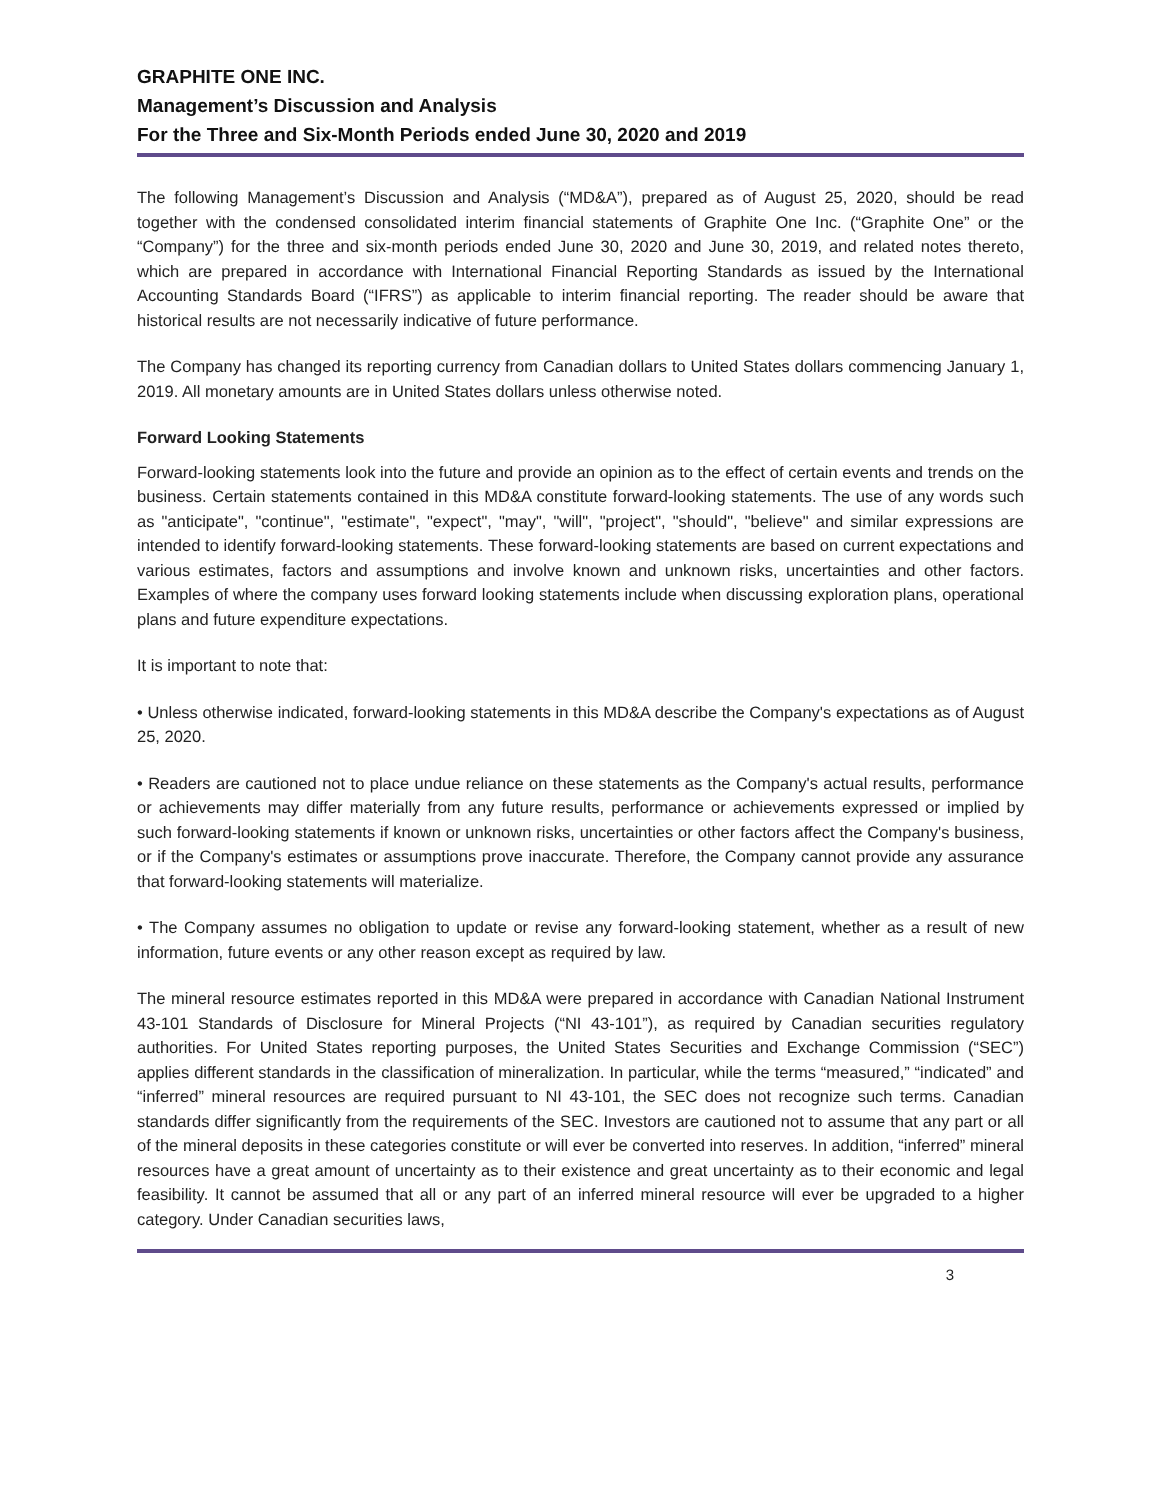GRAPHITE ONE INC.
Management’s Discussion and Analysis
For the Three and Six-Month Periods ended June 30, 2020 and 2019
The following Management’s Discussion and Analysis (“MD&A”), prepared as of August 25, 2020, should be read together with the condensed consolidated interim financial statements of Graphite One Inc. (“Graphite One” or the “Company”) for the three and six-month periods ended June 30, 2020 and June 30, 2019, and related notes thereto, which are prepared in accordance with International Financial Reporting Standards as issued by the International Accounting Standards Board (“IFRS”) as applicable to interim financial reporting. The reader should be aware that historical results are not necessarily indicative of future performance.
The Company has changed its reporting currency from Canadian dollars to United States dollars commencing January 1, 2019. All monetary amounts are in United States dollars unless otherwise noted.
Forward Looking Statements
Forward-looking statements look into the future and provide an opinion as to the effect of certain events and trends on the business. Certain statements contained in this MD&A constitute forward-looking statements. The use of any words such as "anticipate", "continue", "estimate", "expect", "may", "will", "project", "should", "believe" and similar expressions are intended to identify forward-looking statements. These forward-looking statements are based on current expectations and various estimates, factors and assumptions and involve known and unknown risks, uncertainties and other factors. Examples of where the company uses forward looking statements include when discussing exploration plans, operational plans and future expenditure expectations.
It is important to note that:
• Unless otherwise indicated, forward-looking statements in this MD&A describe the Company's expectations as of August 25, 2020.
• Readers are cautioned not to place undue reliance on these statements as the Company's actual results, performance or achievements may differ materially from any future results, performance or achievements expressed or implied by such forward-looking statements if known or unknown risks, uncertainties or other factors affect the Company's business, or if the Company's estimates or assumptions prove inaccurate. Therefore, the Company cannot provide any assurance that forward-looking statements will materialize.
• The Company assumes no obligation to update or revise any forward-looking statement, whether as a result of new information, future events or any other reason except as required by law.
The mineral resource estimates reported in this MD&A were prepared in accordance with Canadian National Instrument 43-101 Standards of Disclosure for Mineral Projects (“NI 43-101”), as required by Canadian securities regulatory authorities. For United States reporting purposes, the United States Securities and Exchange Commission (“SEC”) applies different standards in the classification of mineralization. In particular, while the terms “measured,” “indicated” and “inferred” mineral resources are required pursuant to NI 43-101, the SEC does not recognize such terms. Canadian standards differ significantly from the requirements of the SEC. Investors are cautioned not to assume that any part or all of the mineral deposits in these categories constitute or will ever be converted into reserves. In addition, “inferred” mineral resources have a great amount of uncertainty as to their existence and great uncertainty as to their economic and legal feasibility. It cannot be assumed that all or any part of an inferred mineral resource will ever be upgraded to a higher category. Under Canadian securities laws,
3